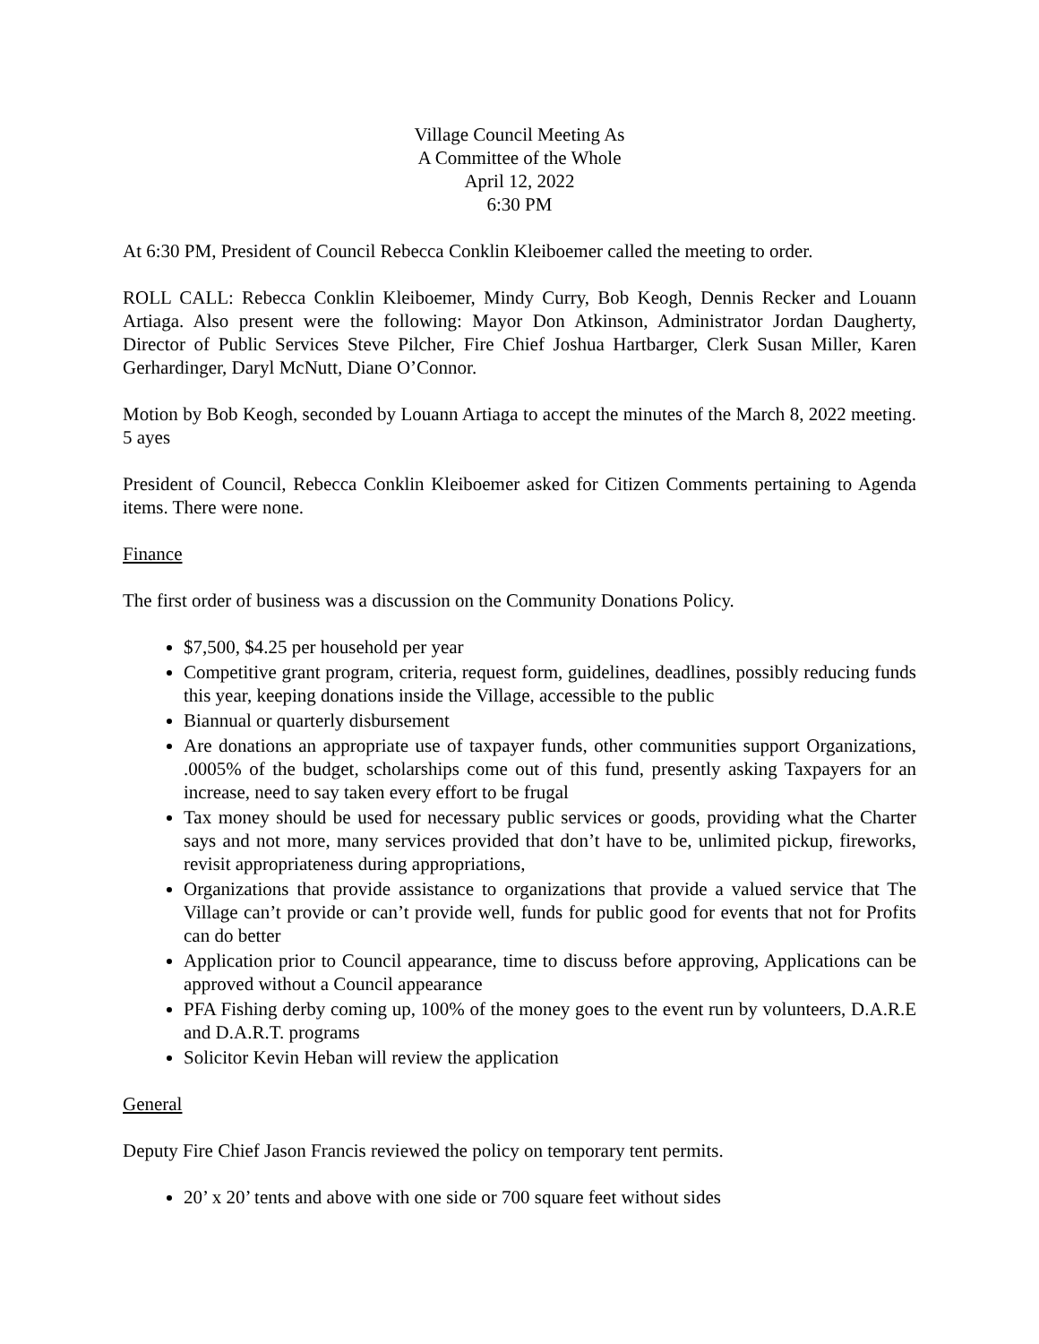Village Council Meeting As
A Committee of the Whole
April 12, 2022
6:30 PM
At 6:30 PM, President of Council Rebecca Conklin Kleiboemer called the meeting to order.
ROLL CALL: Rebecca Conklin Kleiboemer, Mindy Curry, Bob Keogh, Dennis Recker and Louann Artiaga. Also present were the following: Mayor Don Atkinson, Administrator Jordan Daugherty, Director of Public Services Steve Pilcher, Fire Chief Joshua Hartbarger, Clerk Susan Miller, Karen Gerhardinger, Daryl McNutt, Diane O’Connor.
Motion by Bob Keogh, seconded by Louann Artiaga to accept the minutes of the March 8, 2022 meeting. 5 ayes
President of Council, Rebecca Conklin Kleiboemer asked for Citizen Comments pertaining to Agenda items. There were none.
Finance
The first order of business was a discussion on the Community Donations Policy.
$7,500, $4.25 per household per year
Competitive grant program, criteria, request form, guidelines, deadlines, possibly reducing funds this year, keeping donations inside the Village, accessible to the public
Biannual or quarterly disbursement
Are donations an appropriate use of taxpayer funds, other communities support Organizations, .0005% of the budget, scholarships come out of this fund, presently asking Taxpayers for an increase, need to say taken every effort to be frugal
Tax money should be used for necessary public services or goods, providing what the Charter says and not more, many services provided that don’t have to be, unlimited pickup, fireworks, revisit appropriateness during appropriations,
Organizations that provide assistance to organizations that provide a valued service that The Village can’t provide or can’t provide well, funds for public good for events that not for Profits can do better
Application prior to Council appearance, time to discuss before approving, Applications can be approved without a Council appearance
PFA Fishing derby coming up, 100% of the money goes to the event run by volunteers, D.A.R.E and D.A.R.T. programs
Solicitor Kevin Heban will review the application
General
Deputy Fire Chief Jason Francis reviewed the policy on temporary tent permits.
20’ x 20’ tents and above with one side or 700 square feet without sides